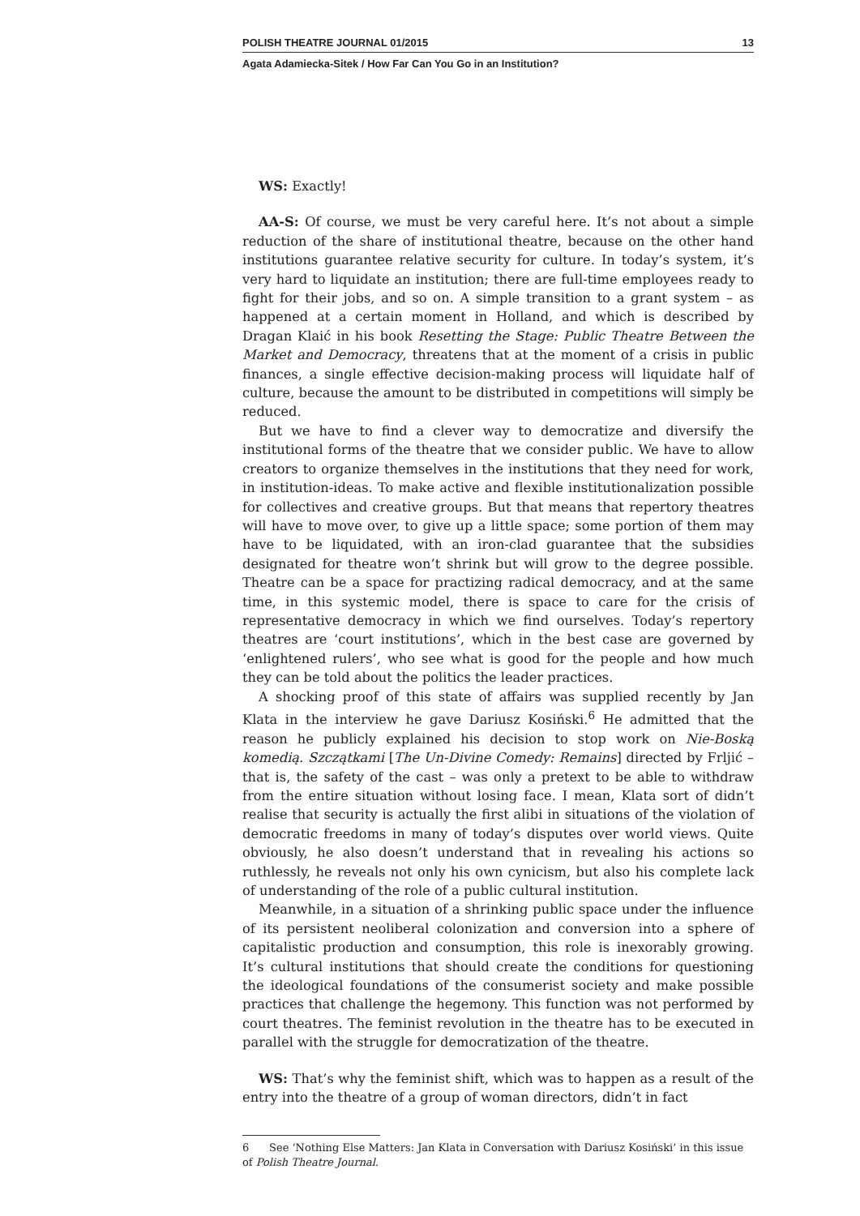POLISH THEATRE JOURNAL 01/2015 13
Agata Adamiecka-Sitek / How Far Can You Go in an Institution?
WS: Exactly!
AA-S: Of course, we must be very careful here. It’s not about a simple reduction of the share of institutional theatre, because on the other hand institutions guarantee relative security for culture. In today’s system, it’s very hard to liquidate an institution; there are full-time employees ready to fight for their jobs, and so on. A simple transition to a grant system – as happened at a certain moment in Holland, and which is described by Dragan Klaić in his book Resetting the Stage: Public Theatre Between the Market and Democracy, threatens that at the moment of a crisis in public finances, a single effective decision-making process will liquidate half of culture, because the amount to be distributed in competitions will simply be reduced.
But we have to find a clever way to democratize and diversify the institutional forms of the theatre that we consider public. We have to allow creators to organize themselves in the institutions that they need for work, in institution-ideas. To make active and flexible institutionalization possible for collectives and creative groups. But that means that repertory theatres will have to move over, to give up a little space; some portion of them may have to be liquidated, with an iron-clad guarantee that the subsidies designated for theatre won’t shrink but will grow to the degree possible. Theatre can be a space for practizing radical democracy, and at the same time, in this systemic model, there is space to care for the crisis of representative democracy in which we find ourselves. Today’s repertory theatres are ‘court institutions’, which in the best case are governed by ‘enlightened rulers’, who see what is good for the people and how much they can be told about the politics the leader practices.
A shocking proof of this state of affairs was supplied recently by Jan Klata in the interview he gave Dariusz Kosiński.<sup>6</sup> He admitted that the reason he publicly explained his decision to stop work on Nie-Boską komedią. Szczątkami [The Un-Divine Comedy: Remains] directed by Frljić – that is, the safety of the cast – was only a pretext to be able to withdraw from the entire situation without losing face. I mean, Klata sort of didn’t realise that security is actually the first alibi in situations of the violation of democratic freedoms in many of today’s disputes over world views. Quite obviously, he also doesn’t understand that in revealing his actions so ruthlessly, he reveals not only his own cynicism, but also his complete lack of understanding of the role of a public cultural institution.
Meanwhile, in a situation of a shrinking public space under the influence of its persistent neoliberal colonization and conversion into a sphere of capitalistic production and consumption, this role is inexorably growing. It’s cultural institutions that should create the conditions for questioning the ideological foundations of the consumerist society and make possible practices that challenge the hegemony. This function was not performed by court theatres. The feminist revolution in the theatre has to be executed in parallel with the struggle for democratization of the theatre.
WS: That’s why the feminist shift, which was to happen as a result of the entry into the theatre of a group of woman directors, didn’t in fact
6 See ‘Nothing Else Matters: Jan Klata in Conversation with Dariusz Kosiński’ in this issue of Polish Theatre Journal.